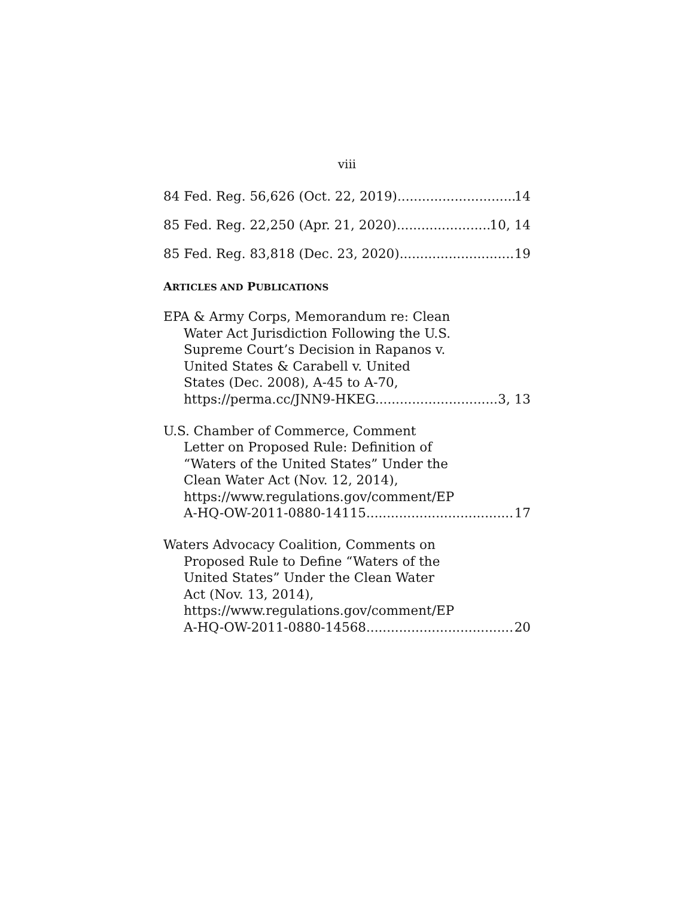viii
84 Fed. Reg. 56,626 (Oct. 22, 2019) 14
85 Fed. Reg. 22,250 (Apr. 21, 2020) 10, 14
85 Fed. Reg. 83,818 (Dec. 23, 2020) 19
ARTICLES AND PUBLICATIONS
EPA & Army Corps, Memorandum re: Clean
Water Act Jurisdiction Following the U.S.
Supreme Court’s Decision in Rapanos v.
United States & Carabell v. United
States (Dec. 2008), A-45 to A-70,
https://perma.cc/JNN9-HKEG. 3, 13
U.S. Chamber of Commerce, Comment
Letter on Proposed Rule: Definition of
“Waters of the United States” Under the
Clean Water Act (Nov. 12, 2014),
https://www.regulations.gov/comment/EP
A-HQ-OW-2011-0880-14115. 17
Waters Advocacy Coalition, Comments on
Proposed Rule to Define “Waters of the
United States” Under the Clean Water
Act (Nov. 13, 2014),
https://www.regulations.gov/comment/EP
A-HQ-OW-2011-0880-14568. 20